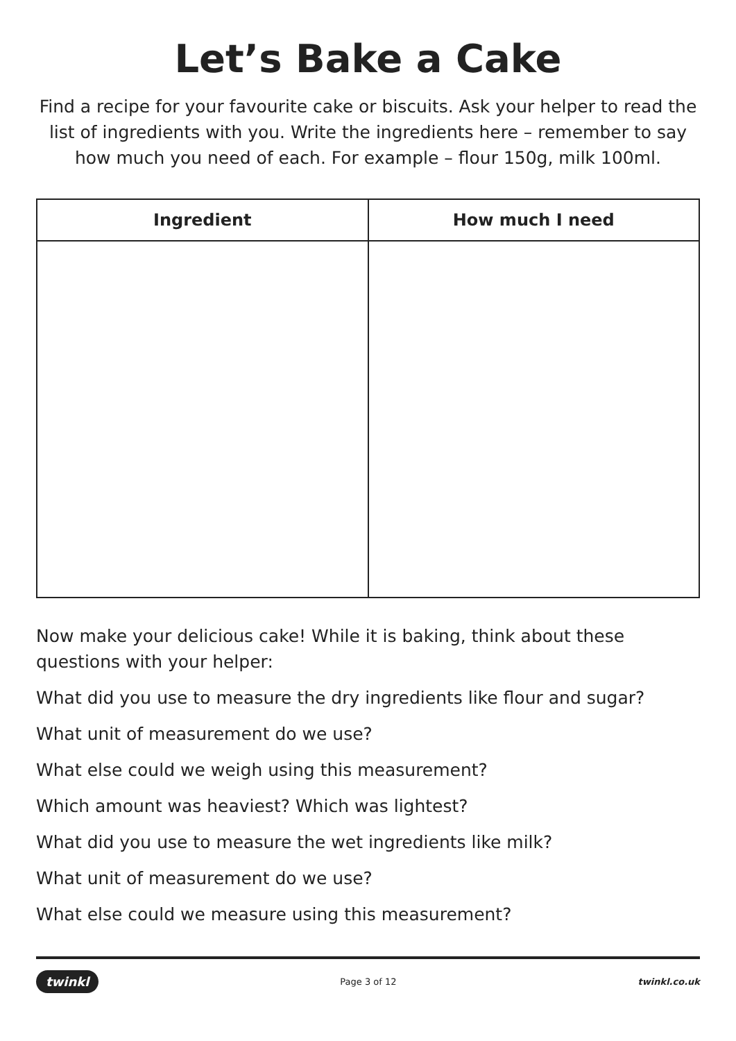Let’s Bake a Cake
Find a recipe for your favourite cake or biscuits. Ask your helper to read the list of ingredients with you. Write the ingredients here – remember to say how much you need of each. For example – flour 150g, milk 100ml.
| Ingredient | How much I need |
| --- | --- |
Now make your delicious cake! While it is baking, think about these questions with your helper:
What did you use to measure the dry ingredients like flour and sugar?
What unit of measurement do we use?
What else could we weigh using this measurement?
Which amount was heaviest? Which was lightest?
What did you use to measure the wet ingredients like milk?
What unit of measurement do we use?
What else could we measure using this measurement?
twinkl Page 3 of 12 twinkl.co.uk